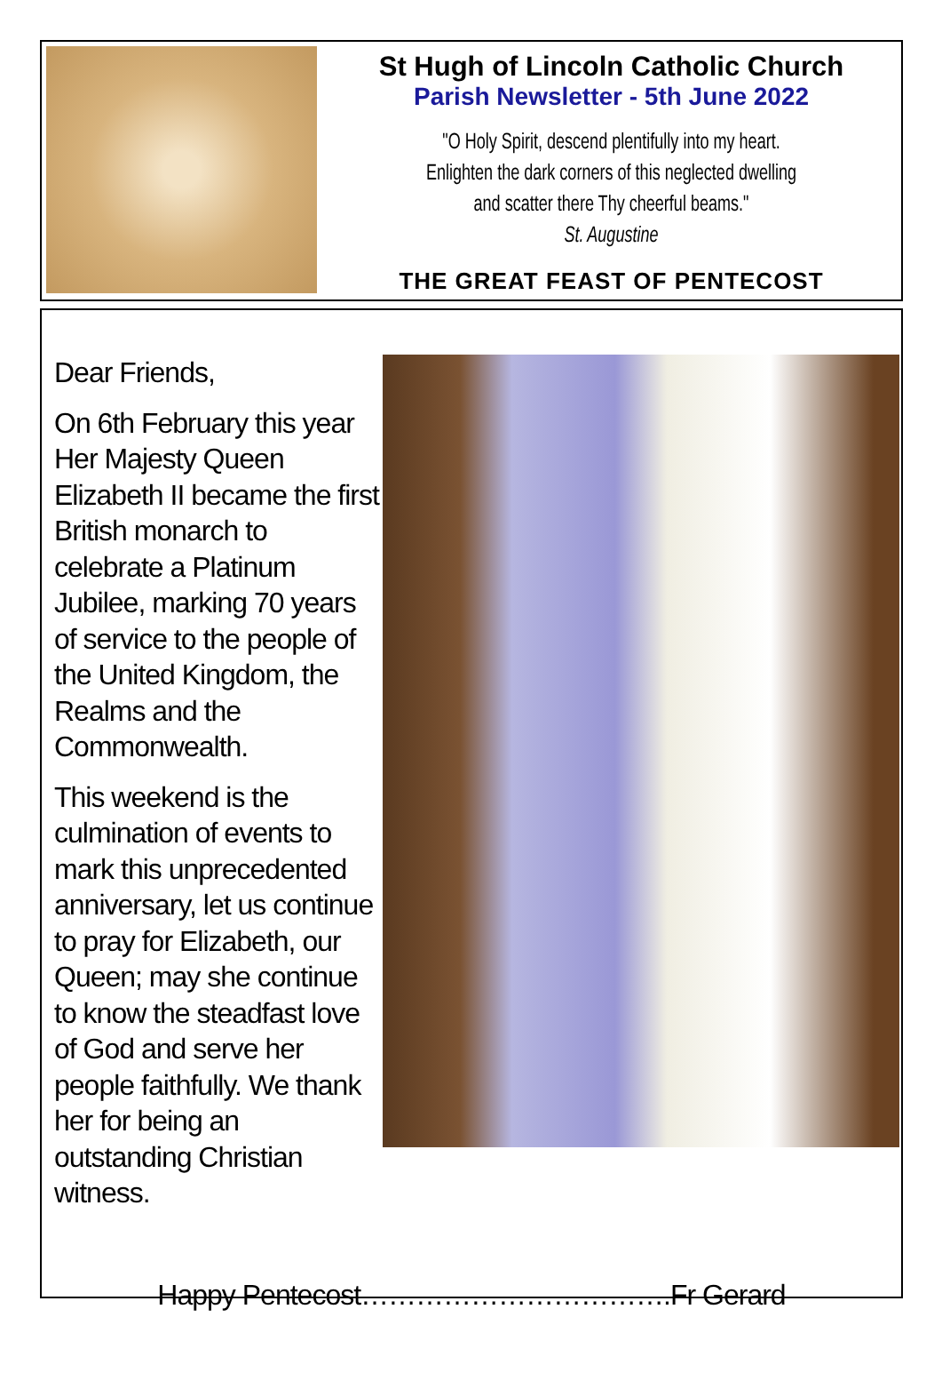St Hugh of Lincoln Catholic Church
Parish Newsletter - 5th June 2022
"O Holy Spirit, descend plentifully into my heart.
Enlighten the dark corners of this neglected dwelling
and scatter there Thy cheerful beams."
St. Augustine
THE GREAT FEAST OF PENTECOST
Dear Friends,
On 6th February this year Her Majesty Queen Elizabeth II became the first British monarch to celebrate a Platinum Jubilee, marking 70 years of service to the people of the United Kingdom, the Realms and the Commonwealth.
This weekend is the culmination of events to mark this unprecedented anniversary, let us continue to pray for Elizabeth, our Queen; may she continue to know the steadfast love of God and serve her people faithfully. We thank her for being an outstanding Christian witness.
Happy Pentecost…………………………….Fr Gerard